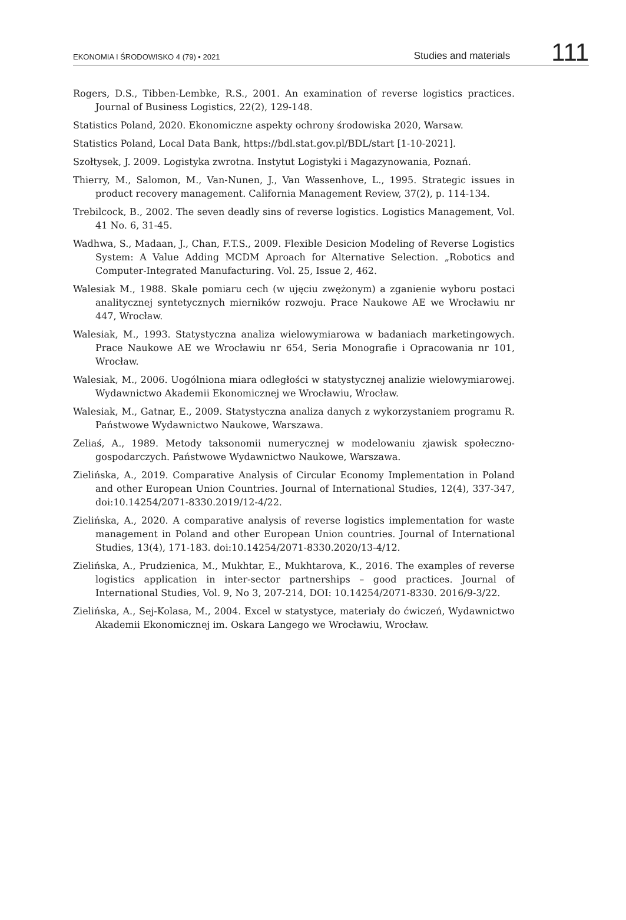EKONOMIA I ŚRODOWISKO 4 (79) • 2021 Studies and materials 111
Rogers, D.S., Tibben-Lembke, R.S., 2001. An examination of reverse logistics practices. Journal of Business Logistics, 22(2), 129-148.
Statistics Poland, 2020. Ekonomiczne aspekty ochrony środowiska 2020, Warsaw.
Statistics Poland, Local Data Bank, https://bdl.stat.gov.pl/BDL/start [1-10-2021].
Szołtysek, J. 2009. Logistyka zwrotna. Instytut Logistyki i Magazynowania, Poznań.
Thierry, M., Salomon, M., Van-Nunen, J., Van Wassenhove, L., 1995. Strategic issues in product recovery management. California Management Review, 37(2), p. 114-134.
Trebilcock, B., 2002. The seven deadly sins of reverse logistics. Logistics Management, Vol. 41 No. 6, 31-45.
Wadhwa, S., Madaan, J., Chan, F.T.S., 2009. Flexible Desicion Modeling of Reverse Logistics System: A Value Adding MCDM Aproach for Alternative Selection. „Robotics and Computer-Integrated Manufacturing. Vol. 25, Issue 2, 462.
Walesiak M., 1988. Skale pomiaru cech (w ujęciu zwężonym) a zganienie wyboru postaci analitycznej syntetycznych mierników rozwoju. Prace Naukowe AE we Wrocławiu nr 447, Wrocław.
Walesiak, M., 1993. Statystyczna analiza wielowymiarowa w badaniach marketingowych. Prace Naukowe AE we Wrocławiu nr 654, Seria Monografie i Opracowania nr 101, Wrocław.
Walesiak, M., 2006. Uogólniona miara odległości w statystycznej analizie wielowymiarowej. Wydawnictwo Akademii Ekonomicznej we Wrocławiu, Wrocław.
Walesiak, M., Gatnar, E., 2009. Statystyczna analiza danych z wykorzystaniem programu R. Państwowe Wydawnictwo Naukowe, Warszawa.
Zeliaś, A., 1989. Metody taksonomii numerycznej w modelowaniu zjawisk społeczno-gospodarczych. Państwowe Wydawnictwo Naukowe, Warszawa.
Zielińska, A., 2019. Comparative Analysis of Circular Economy Implementation in Poland and other European Union Countries. Journal of International Studies, 12(4), 337-347, doi:10.14254/2071-8330.2019/12-4/22.
Zielińska, A., 2020. A comparative analysis of reverse logistics implementation for waste management in Poland and other European Union countries. Journal of International Studies, 13(4), 171-183. doi:10.14254/2071-8330.2020/13-4/12.
Zielińska, A., Prudzienica, M., Mukhtar, E., Mukhtarova, K., 2016. The examples of reverse logistics application in inter-sector partnerships – good practices. Journal of International Studies, Vol. 9, No 3, 207-214, DOI: 10.14254/2071-8330. 2016/9-3/22.
Zielińska, A., Sej-Kolasa, M., 2004. Excel w statystyce, materiały do ćwiczeń, Wydawnictwo Akademii Ekonomicznej im. Oskara Langego we Wrocławiu, Wrocław.